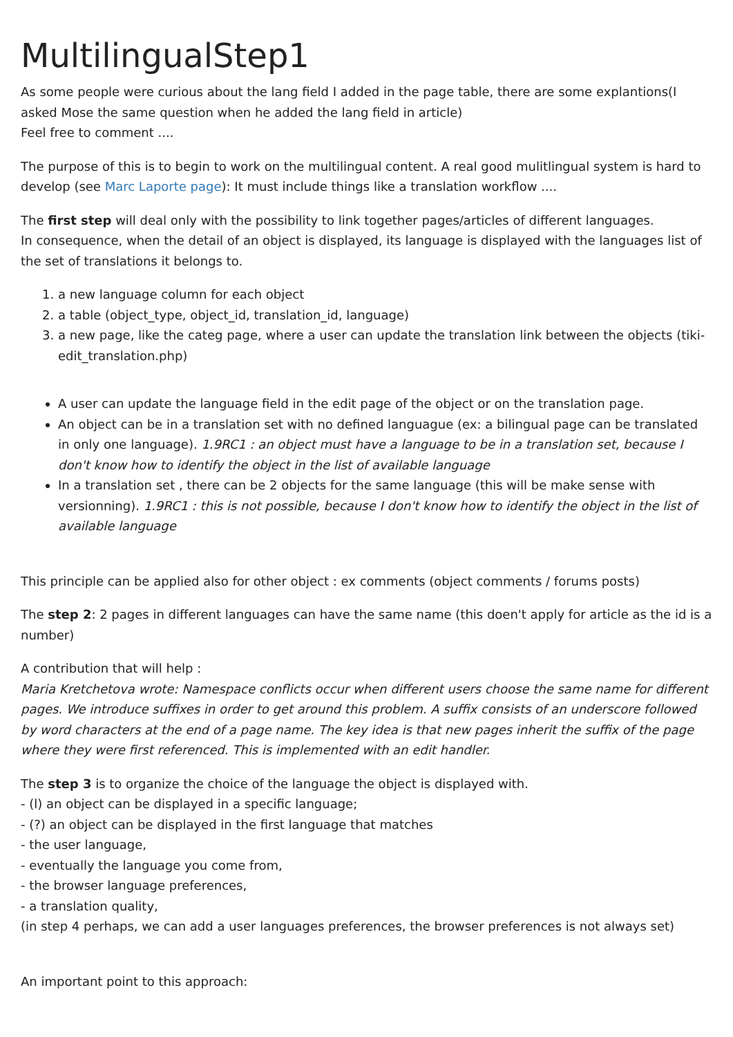MultilingualStep1
As some people were curious about the lang field I added in the page table, there are some explantions(I asked Mose the same question when he added the lang field in article)
Feel free to comment ....
The purpose of this is to begin to work on the multilingual content. A real good mulitlingual system is hard to develop (see Marc Laporte page): It must include things like a translation workflow ....
The first step will deal only with the possibility to link together pages/articles of different languages.
In consequence, when the detail of an object is displayed, its language is displayed with the languages list of the set of translations it belongs to.
1. a new language column for each object
2. a table (object_type, object_id, translation_id, language)
3. a new page, like the categ page, where a user can update the translation link between the objects (tiki-edit_translation.php)
A user can update the language field in the edit page of the object or on the translation page.
An object can be in a translation set with no defined languague (ex: a bilingual page can be translated in only one language). 1.9RC1 : an object must have a language to be in a translation set, because I don't know how to identify the object in the list of available language
In a translation set , there can be 2 objects for the same language (this will be make sense with versionning). 1.9RC1 : this is not possible, because I don't know how to identify the object in the list of available language
This principle can be applied also for other object : ex comments (object comments / forums posts)
The step 2: 2 pages in different languages can have the same name (this doen't apply for article as the id is a number)
A contribution that will help :
Maria Kretchetova wrote: Namespace conflicts occur when different users choose the same name for different pages. We introduce suffixes in order to get around this problem. A suffix consists of an underscore followed by word characters at the end of a page name. The key idea is that new pages inherit the suffix of the page where they were first referenced. This is implemented with an edit handler.
The step 3 is to organize the choice of the language the object is displayed with.
- (l) an object can be displayed in a specific language;
- (?) an object can be displayed in the first language that matches
- the user language,
- eventually the language you come from,
- the browser language preferences,
- a translation quality,
(in step 4 perhaps, we can add a user languages preferences, the browser preferences is not always set)
An important point to this approach: